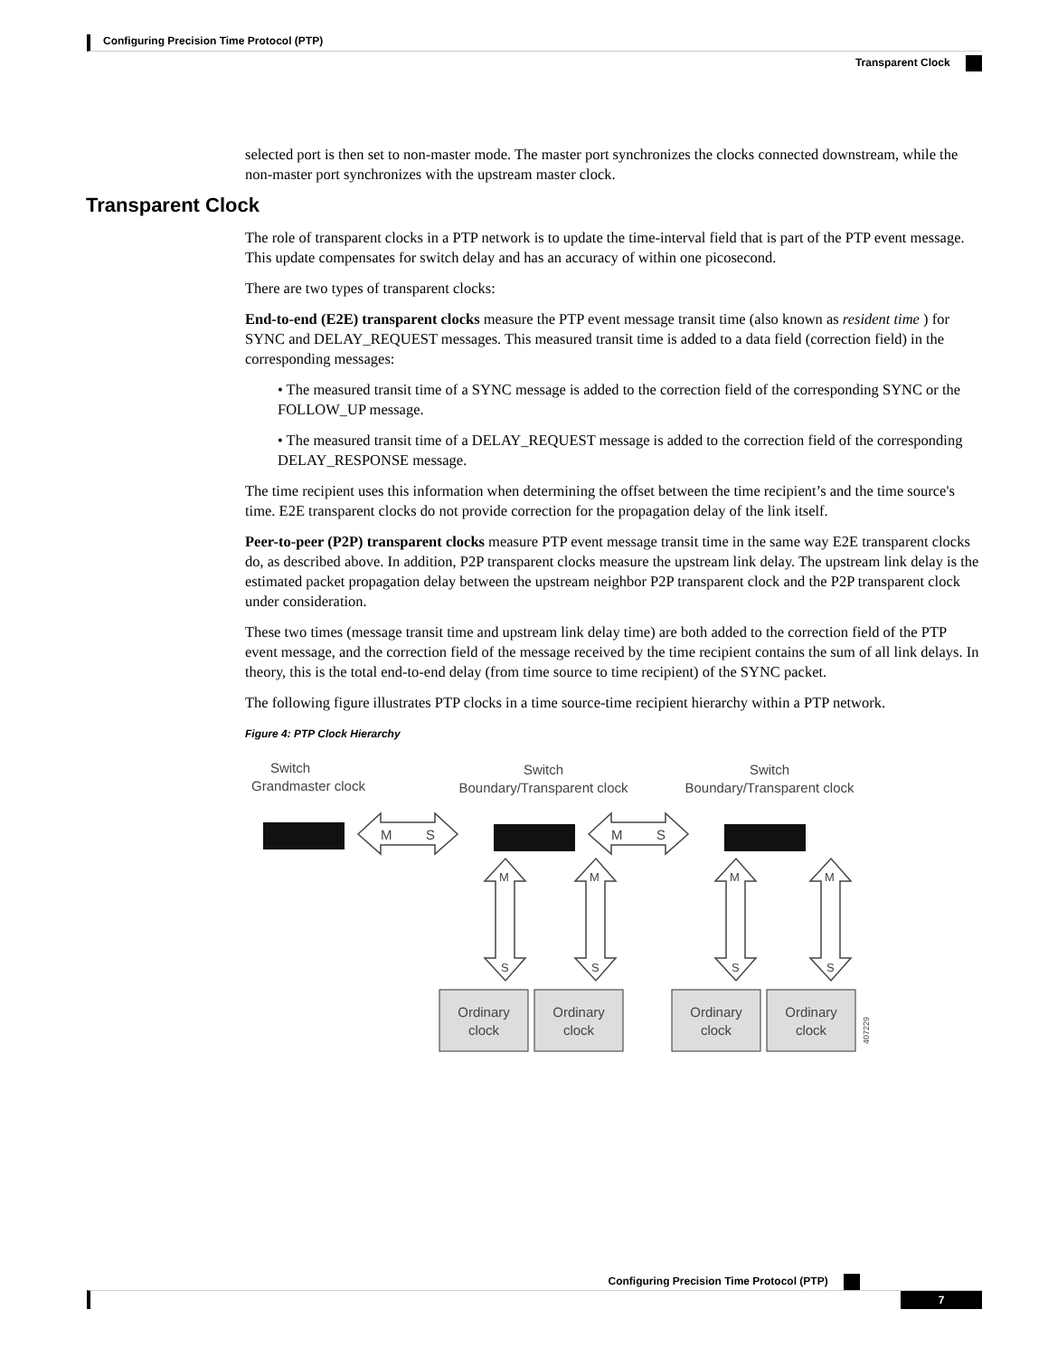Configuring Precision Time Protocol (PTP)
Transparent Clock
selected port is then set to non-master mode. The master port synchronizes the clocks connected downstream, while the non-master port synchronizes with the upstream master clock.
Transparent Clock
The role of transparent clocks in a PTP network is to update the time-interval field that is part of the PTP event message. This update compensates for switch delay and has an accuracy of within one picosecond.
There are two types of transparent clocks:
End-to-end (E2E) transparent clocks measure the PTP event message transit time (also known as resident time ) for SYNC and DELAY_REQUEST messages. This measured transit time is added to a data field (correction field) in the corresponding messages:
• The measured transit time of a SYNC message is added to the correction field of the corresponding SYNC or the FOLLOW_UP message.
• The measured transit time of a DELAY_REQUEST message is added to the correction field of the corresponding DELAY_RESPONSE message.
The time recipient uses this information when determining the offset between the time recipient’s and the time source's time. E2E transparent clocks do not provide correction for the propagation delay of the link itself.
Peer-to-peer (P2P) transparent clocks measure PTP event message transit time in the same way E2E transparent clocks do, as described above. In addition, P2P transparent clocks measure the upstream link delay. The upstream link delay is the estimated packet propagation delay between the upstream neighbor P2P transparent clock and the P2P transparent clock under consideration.
These two times (message transit time and upstream link delay time) are both added to the correction field of the PTP event message, and the correction field of the message received by the time recipient contains the sum of all link delays. In theory, this is the total end-to-end delay (from time source to time recipient) of the SYNC packet.
The following figure illustrates PTP clocks in a time source-time recipient hierarchy within a PTP network.
Figure 4: PTP Clock Hierarchy
Switch
Grandmaster clock
Switch
Boundary/Transparent clock
Switch
Boundary/Transparent clock
M
S
M
S
M
M
M
M
S
S
S
S
Ordinary
clock
Ordinary
clock
Ordinary
clock
Ordinary
clock
407229
Configuring Precision Time Protocol (PTP)
7